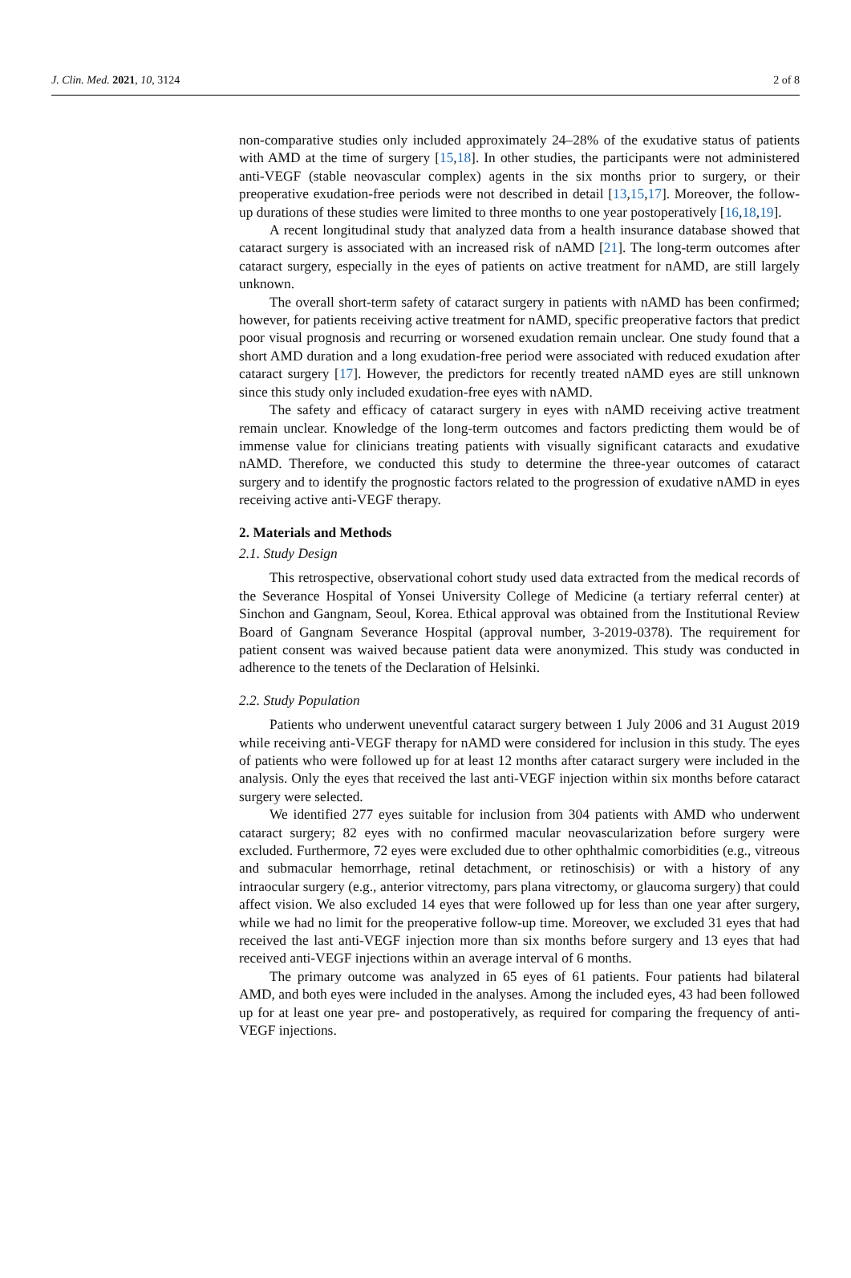J. Clin. Med. 2021, 10, 3124 2 of 8
non-comparative studies only included approximately 24–28% of the exudative status of patients with AMD at the time of surgery [15,18]. In other studies, the participants were not administered anti-VEGF (stable neovascular complex) agents in the six months prior to surgery, or their preoperative exudation-free periods were not described in detail [13,15,17]. Moreover, the follow-up durations of these studies were limited to three months to one year postoperatively [16,18,19].
A recent longitudinal study that analyzed data from a health insurance database showed that cataract surgery is associated with an increased risk of nAMD [21]. The long-term outcomes after cataract surgery, especially in the eyes of patients on active treatment for nAMD, are still largely unknown.
The overall short-term safety of cataract surgery in patients with nAMD has been confirmed; however, for patients receiving active treatment for nAMD, specific preoperative factors that predict poor visual prognosis and recurring or worsened exudation remain unclear. One study found that a short AMD duration and a long exudation-free period were associated with reduced exudation after cataract surgery [17]. However, the predictors for recently treated nAMD eyes are still unknown since this study only included exudation-free eyes with nAMD.
The safety and efficacy of cataract surgery in eyes with nAMD receiving active treatment remain unclear. Knowledge of the long-term outcomes and factors predicting them would be of immense value for clinicians treating patients with visually significant cataracts and exudative nAMD. Therefore, we conducted this study to determine the three-year outcomes of cataract surgery and to identify the prognostic factors related to the progression of exudative nAMD in eyes receiving active anti-VEGF therapy.
2. Materials and Methods
2.1. Study Design
This retrospective, observational cohort study used data extracted from the medical records of the Severance Hospital of Yonsei University College of Medicine (a tertiary referral center) at Sinchon and Gangnam, Seoul, Korea. Ethical approval was obtained from the Institutional Review Board of Gangnam Severance Hospital (approval number, 3-2019-0378). The requirement for patient consent was waived because patient data were anonymized. This study was conducted in adherence to the tenets of the Declaration of Helsinki.
2.2. Study Population
Patients who underwent uneventful cataract surgery between 1 July 2006 and 31 August 2019 while receiving anti-VEGF therapy for nAMD were considered for inclusion in this study. The eyes of patients who were followed up for at least 12 months after cataract surgery were included in the analysis. Only the eyes that received the last anti-VEGF injection within six months before cataract surgery were selected.
We identified 277 eyes suitable for inclusion from 304 patients with AMD who underwent cataract surgery; 82 eyes with no confirmed macular neovascularization before surgery were excluded. Furthermore, 72 eyes were excluded due to other ophthalmic comorbidities (e.g., vitreous and submacular hemorrhage, retinal detachment, or retinoschisis) or with a history of any intraocular surgery (e.g., anterior vitrectomy, pars plana vitrectomy, or glaucoma surgery) that could affect vision. We also excluded 14 eyes that were followed up for less than one year after surgery, while we had no limit for the preoperative follow-up time. Moreover, we excluded 31 eyes that had received the last anti-VEGF injection more than six months before surgery and 13 eyes that had received anti-VEGF injections within an average interval of 6 months.
The primary outcome was analyzed in 65 eyes of 61 patients. Four patients had bilateral AMD, and both eyes were included in the analyses. Among the included eyes, 43 had been followed up for at least one year pre- and postoperatively, as required for comparing the frequency of anti-VEGF injections.